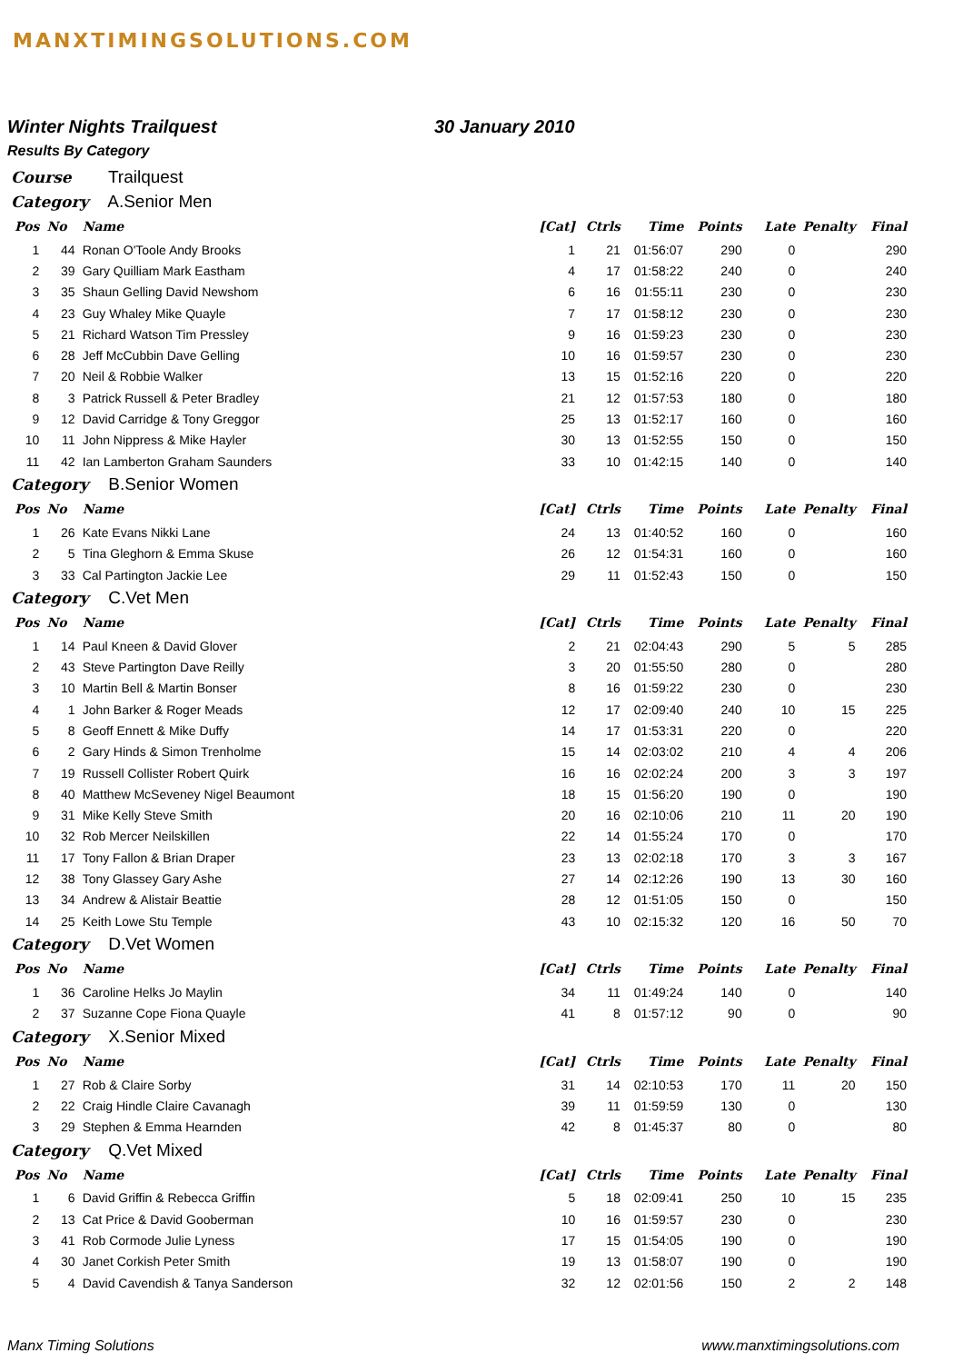MANXTIMINGSOLUTIONS.COM
Winter Nights Trailquest 30 January 2010
Results By Category
Course Trailquest
Category A.Senior Men
| Pos | No | Name | [Cat] | Ctrls | Time | Points | Late | Penalty | Final |
| --- | --- | --- | --- | --- | --- | --- | --- | --- | --- |
| 1 | 44 | Ronan O'Toole Andy Brooks | 1 | 21 | 01:56:07 | 290 | 0 | | 290 |
| 2 | 39 | Gary Quilliam Mark Eastham | 4 | 17 | 01:58:22 | 240 | 0 | | 240 |
| 3 | 35 | Shaun Gelling David Newshom | 6 | 16 | 01:55:11 | 230 | 0 | | 230 |
| 4 | 23 | Guy Whaley Mike Quayle | 7 | 17 | 01:58:12 | 230 | 0 | | 230 |
| 5 | 21 | Richard Watson Tim Pressley | 9 | 16 | 01:59:23 | 230 | 0 | | 230 |
| 6 | 28 | Jeff McCubbin Dave Gelling | 10 | 16 | 01:59:57 | 230 | 0 | | 230 |
| 7 | 20 | Neil & Robbie Walker | 13 | 15 | 01:52:16 | 220 | 0 | | 220 |
| 8 | 3 | Patrick Russell & Peter Bradley | 21 | 12 | 01:57:53 | 180 | 0 | | 180 |
| 9 | 12 | David Carridge & Tony Greggor | 25 | 13 | 01:52:17 | 160 | 0 | | 160 |
| 10 | 11 | John Nippress & Mike Hayler | 30 | 13 | 01:52:55 | 150 | 0 | | 150 |
| 11 | 42 | Ian Lamberton Graham Saunders | 33 | 10 | 01:42:15 | 140 | 0 | | 140 |
Category B.Senior Women
| Pos | No | Name | [Cat] | Ctrls | Time | Points | Late | Penalty | Final |
| --- | --- | --- | --- | --- | --- | --- | --- | --- | --- |
| 1 | 26 | Kate Evans Nikki Lane | 24 | 13 | 01:40:52 | 160 | 0 | | 160 |
| 2 | 5 | Tina Gleghorn & Emma Skuse | 26 | 12 | 01:54:31 | 160 | 0 | | 160 |
| 3 | 33 | Cal Partington Jackie Lee | 29 | 11 | 01:52:43 | 150 | 0 | | 150 |
Category C.Vet Men
| Pos | No | Name | [Cat] | Ctrls | Time | Points | Late | Penalty | Final |
| --- | --- | --- | --- | --- | --- | --- | --- | --- | --- |
| 1 | 14 | Paul Kneen & David Glover | 2 | 21 | 02:04:43 | 290 | 5 | 5 | 285 |
| 2 | 43 | Steve Partington Dave Reilly | 3 | 20 | 01:55:50 | 280 | 0 | | 280 |
| 3 | 10 | Martin Bell & Martin Bonser | 8 | 16 | 01:59:22 | 230 | 0 | | 230 |
| 4 | 1 | John Barker & Roger Meads | 12 | 17 | 02:09:40 | 240 | 10 | 15 | 225 |
| 5 | 8 | Geoff Ennett & Mike Duffy | 14 | 17 | 01:53:31 | 220 | 0 | | 220 |
| 6 | 2 | Gary Hinds & Simon Trenholme | 15 | 14 | 02:03:02 | 210 | 4 | 4 | 206 |
| 7 | 19 | Russell Collister Robert Quirk | 16 | 16 | 02:02:24 | 200 | 3 | 3 | 197 |
| 8 | 40 | Matthew McSeveney Nigel Beaumont | 18 | 15 | 01:56:20 | 190 | 0 | | 190 |
| 9 | 31 | Mike Kelly Steve Smith | 20 | 16 | 02:10:06 | 210 | 11 | 20 | 190 |
| 10 | 32 | Rob Mercer Neilskillen | 22 | 14 | 01:55:24 | 170 | 0 | | 170 |
| 11 | 17 | Tony Fallon & Brian Draper | 23 | 13 | 02:02:18 | 170 | 3 | 3 | 167 |
| 12 | 38 | Tony Glassey Gary Ashe | 27 | 14 | 02:12:26 | 190 | 13 | 30 | 160 |
| 13 | 34 | Andrew & Alistair Beattie | 28 | 12 | 01:51:05 | 150 | 0 | | 150 |
| 14 | 25 | Keith Lowe Stu Temple | 43 | 10 | 02:15:32 | 120 | 16 | 50 | 70 |
Category D.Vet Women
| Pos | No | Name | [Cat] | Ctrls | Time | Points | Late | Penalty | Final |
| --- | --- | --- | --- | --- | --- | --- | --- | --- | --- |
| 1 | 36 | Caroline Helks Jo Maylin | 34 | 11 | 01:49:24 | 140 | 0 | | 140 |
| 2 | 37 | Suzanne Cope Fiona Quayle | 41 | 8 | 01:57:12 | 90 | 0 | | 90 |
Category X.Senior Mixed
| Pos | No | Name | [Cat] | Ctrls | Time | Points | Late | Penalty | Final |
| --- | --- | --- | --- | --- | --- | --- | --- | --- | --- |
| 1 | 27 | Rob & Claire Sorby | 31 | 14 | 02:10:53 | 170 | 11 | 20 | 150 |
| 2 | 22 | Craig Hindle Claire Cavanagh | 39 | 11 | 01:59:59 | 130 | 0 | | 130 |
| 3 | 29 | Stephen & Emma Hearnden | 42 | 8 | 01:45:37 | 80 | 0 | | 80 |
Category Q.Vet Mixed
| Pos | No | Name | [Cat] | Ctrls | Time | Points | Late | Penalty | Final |
| --- | --- | --- | --- | --- | --- | --- | --- | --- | --- |
| 1 | 6 | David Griffin & Rebecca Griffin | 5 | 18 | 02:09:41 | 250 | 10 | 15 | 235 |
| 2 | 13 | Cat Price & David Gooberman | 10 | 16 | 01:59:57 | 230 | 0 | | 230 |
| 3 | 41 | Rob Cormode Julie Lyness | 17 | 15 | 01:54:05 | 190 | 0 | | 190 |
| 4 | 30 | Janet Corkish Peter Smith | 19 | 13 | 01:58:07 | 190 | 0 | | 190 |
| 5 | 4 | David Cavendish & Tanya Sanderson | 32 | 12 | 02:01:56 | 150 | 2 | 2 | 148 |
Manx Timing Solutions www.manxtimingsolutions.com